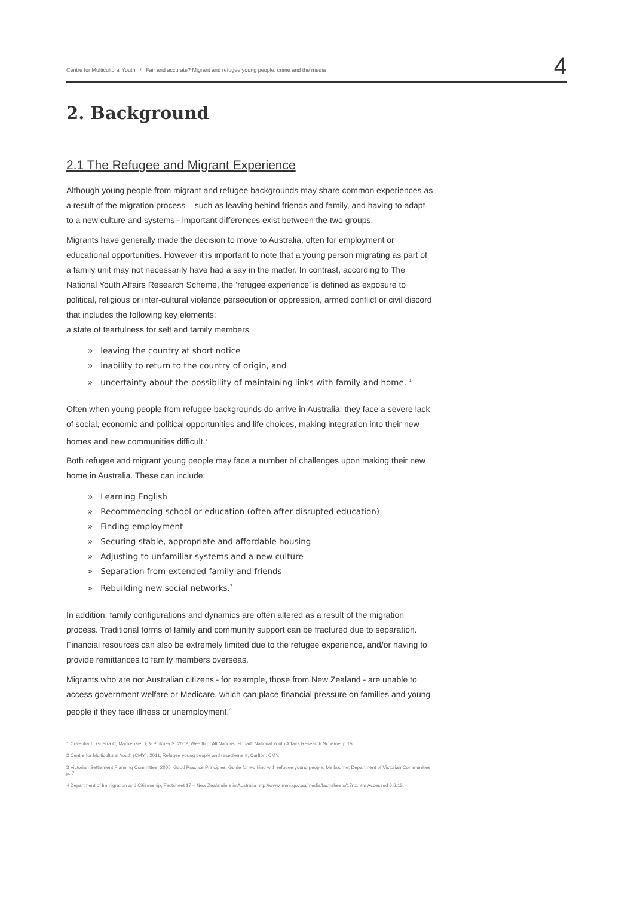Centre for Multicultural Youth / Fair and accurate? Migrant and refugee young people, crime and the media 4
2. Background
2.1 The Refugee and Migrant Experience
Although young people from migrant and refugee backgrounds may share common experiences as a result of the migration process – such as leaving behind friends and family, and having to adapt to a new culture and systems - important differences exist between the two groups.
Migrants have generally made the decision to move to Australia, often for employment or educational opportunities. However it is important to note that a young person migrating as part of a family unit may not necessarily have had a say in the matter. In contrast, according to The National Youth Affairs Research Scheme, the ‘refugee experience’ is defined as exposure to political, religious or inter-cultural violence persecution or oppression, armed conflict or civil discord that includes the following key elements:
a state of fearfulness for self and family members
» leaving the country at short notice
» inability to return to the country of origin, and
» uncertainty about the possibility of maintaining links with family and home. <sup>1</sup>
Often when young people from refugee backgrounds do arrive in Australia, they face a severe lack of social, economic and political opportunities and life choices, making integration into their new homes and new communities difficult.<sup>2</sup>
Both refugee and migrant young people may face a number of challenges upon making their new home in Australia. These can include:
» Learning English
» Recommencing school or education (often after disrupted education)
» Finding employment
» Securing stable, appropriate and affordable housing
» Adjusting to unfamiliar systems and a new culture
» Separation from extended family and friends
» Rebuilding new social networks.<sup>3</sup>
In addition, family configurations and dynamics are often altered as a result of the migration process. Traditional forms of family and community support can be fractured due to separation. Financial resources can also be extremely limited due to the refugee experience, and/or having to provide remittances to family members overseas.
Migrants who are not Australian citizens - for example, those from New Zealand - are unable to access government welfare or Medicare, which can place financial pressure on families and young people if they face illness or unemployment.<sup>4</sup>
1 Coventry L, Guerra C, Mackenzie D, & Pinkney S. 2002, Wealth of All Nations, Hobart: National Youth Affairs Research Scheme, p.15.
2 Centre for Multicultural Youth (CMY), 2011, Refugee young people and resettlement, Carlton: CMY.
3 Victorian Settlement Planning Committee, 2005, Good Practice Principles: Guide for working with refugee young people, Melbourne: Department of Victorian Communities, p. 7.
4 Department of Immigration and Citizenship, Factsheet 17 – New Zealanders in Australia http://www.immi.gov.au/media/fact-sheets/17nz.htm Accessed 6.6.13.